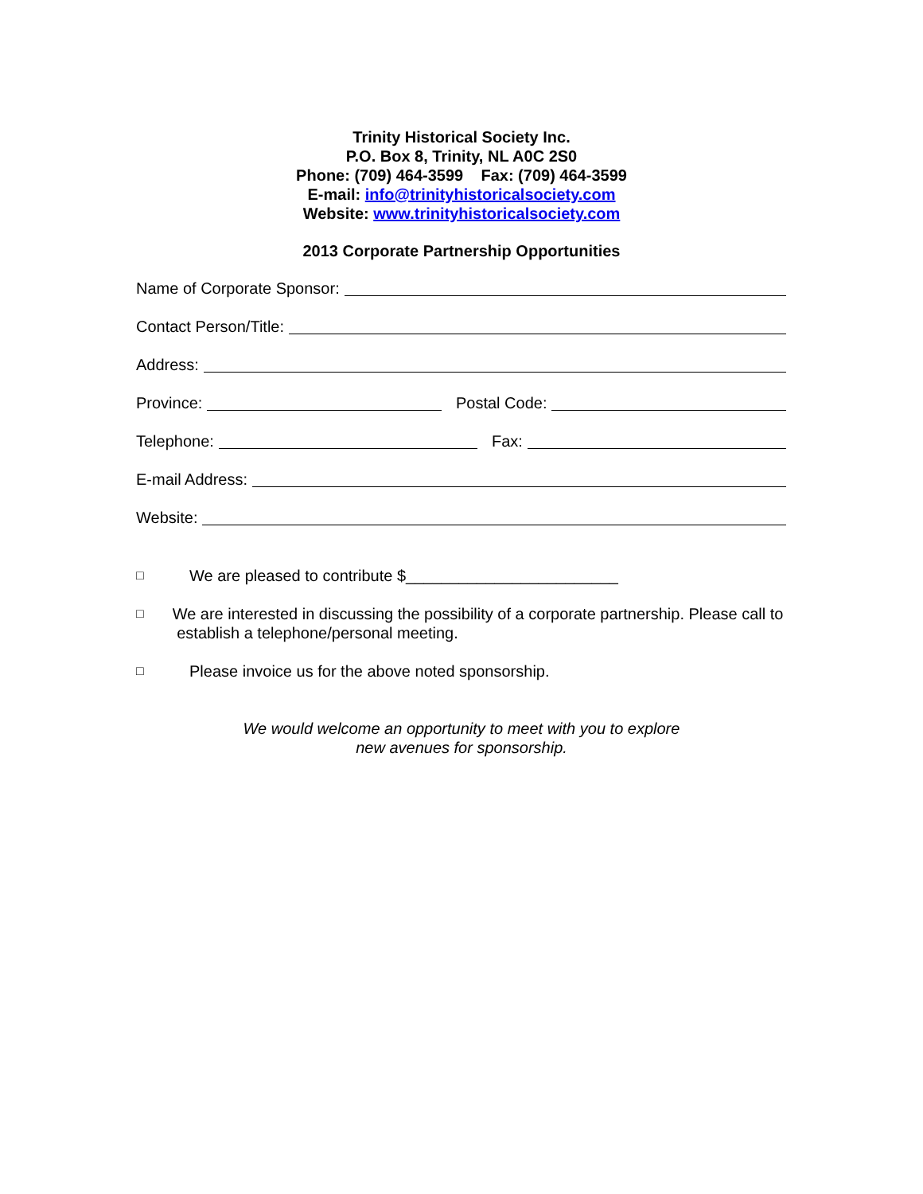Trinity Historical Society Inc.
P.O. Box 8, Trinity, NL A0C 2S0
Phone: (709) 464-3599 Fax: (709) 464-3599
E-mail: info@trinityhistoricalsociety.com
Website: www.trinityhistoricalsociety.com
2013 Corporate Partnership Opportunities
Name of Corporate Sponsor:
Contact Person/Title:
Address:
Province: Postal Code:
Telephone: Fax:
E-mail Address:
Website:
□ We are pleased to contribute $________________________
□ We are interested in discussing the possibility of a corporate partnership. Please call to establish a telephone/personal meeting.
□ Please invoice us for the above noted sponsorship.
We would welcome an opportunity to meet with you to explore
new avenues for sponsorship.